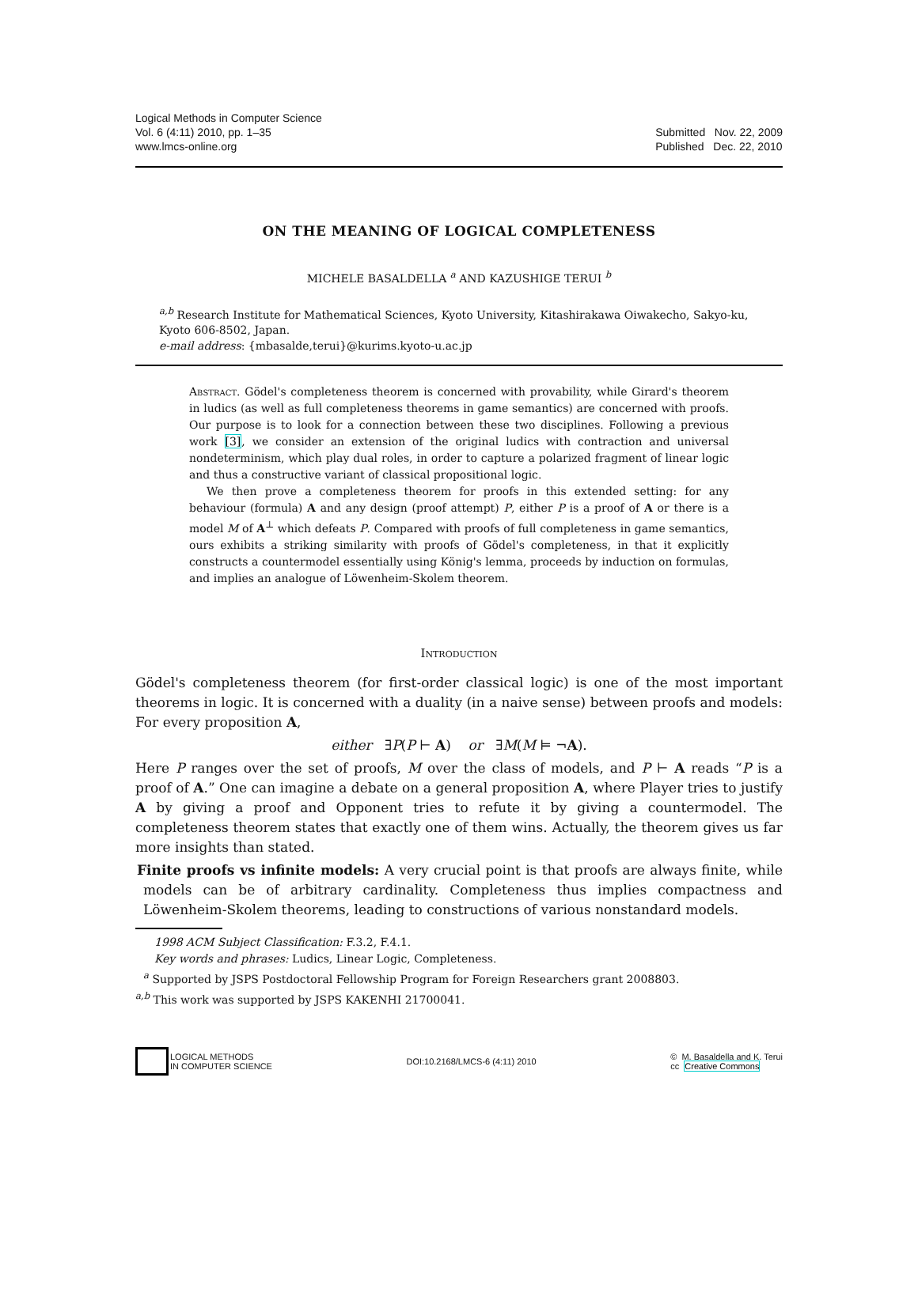Logical Methods in Computer Science
Vol. 6 (4:11) 2010, pp. 1–35
www.lmcs-online.org
Submitted Nov. 22, 2009
Published Dec. 22, 2010
ON THE MEANING OF LOGICAL COMPLETENESS
MICHELE BASALDELLA <sup>a</sup> AND KAZUSHIGE TERUI <sup>b</sup>
<sup>a,b</sup> Research Institute for Mathematical Sciences, Kyoto University, Kitashirakawa Oiwakecho, Sakyo-ku, Kyoto 606-8502, Japan.
e-mail address: {mbasalde,terui}@kurims.kyoto-u.ac.jp
Abstract. Gödel's completeness theorem is concerned with provability, while Girard's theorem in ludics (as well as full completeness theorems in game semantics) are concerned with proofs. Our purpose is to look for a connection between these two disciplines. Following a previous work [3], we consider an extension of the original ludics with contraction and universal nondeterminism, which play dual roles, in order to capture a polarized fragment of linear logic and thus a constructive variant of classical propositional logic.
We then prove a completeness theorem for proofs in this extended setting: for any behaviour (formula) A and any design (proof attempt) P, either P is a proof of A or there is a model M of A<sup>⊥</sup> which defeats P. Compared with proofs of full completeness in game semantics, ours exhibits a striking similarity with proofs of Gödel's completeness, in that it explicitly constructs a countermodel essentially using König's lemma, proceeds by induction on formulas, and implies an analogue of Löwenheim-Skolem theorem.
Introduction
Gödel's completeness theorem (for first-order classical logic) is one of the most important theorems in logic. It is concerned with a duality (in a naive sense) between proofs and models: For every proposition A,
either ∃P(P ⊢ A) or ∃M(M ⊨ ¬A).
Here P ranges over the set of proofs, M over the class of models, and P ⊢ A reads “P is a proof of A.” One can imagine a debate on a general proposition A, where Player tries to justify A by giving a proof and Opponent tries to refute it by giving a countermodel. The completeness theorem states that exactly one of them wins. Actually, the theorem gives us far more insights than stated.
Finite proofs vs infinite models: A very crucial point is that proofs are always finite, while models can be of arbitrary cardinality. Completeness thus implies compactness and Löwenheim-Skolem theorems, leading to constructions of various nonstandard models.
1998 ACM Subject Classification: F.3.2, F.4.1.
Key words and phrases: Ludics, Linear Logic, Completeness.
<sup>a</sup> Supported by JSPS Postdoctoral Fellowship Program for Foreign Researchers grant 2008803.
<sup>a,b</sup> This work was supported by JSPS KAKENHI 21700041.
LOGICAL METHODS
IN COMPUTER SCIENCE
DOI:10.2168/LMCS-6 (4:11) 2010
© M. Basaldella and K. Terui
cc Creative Commons